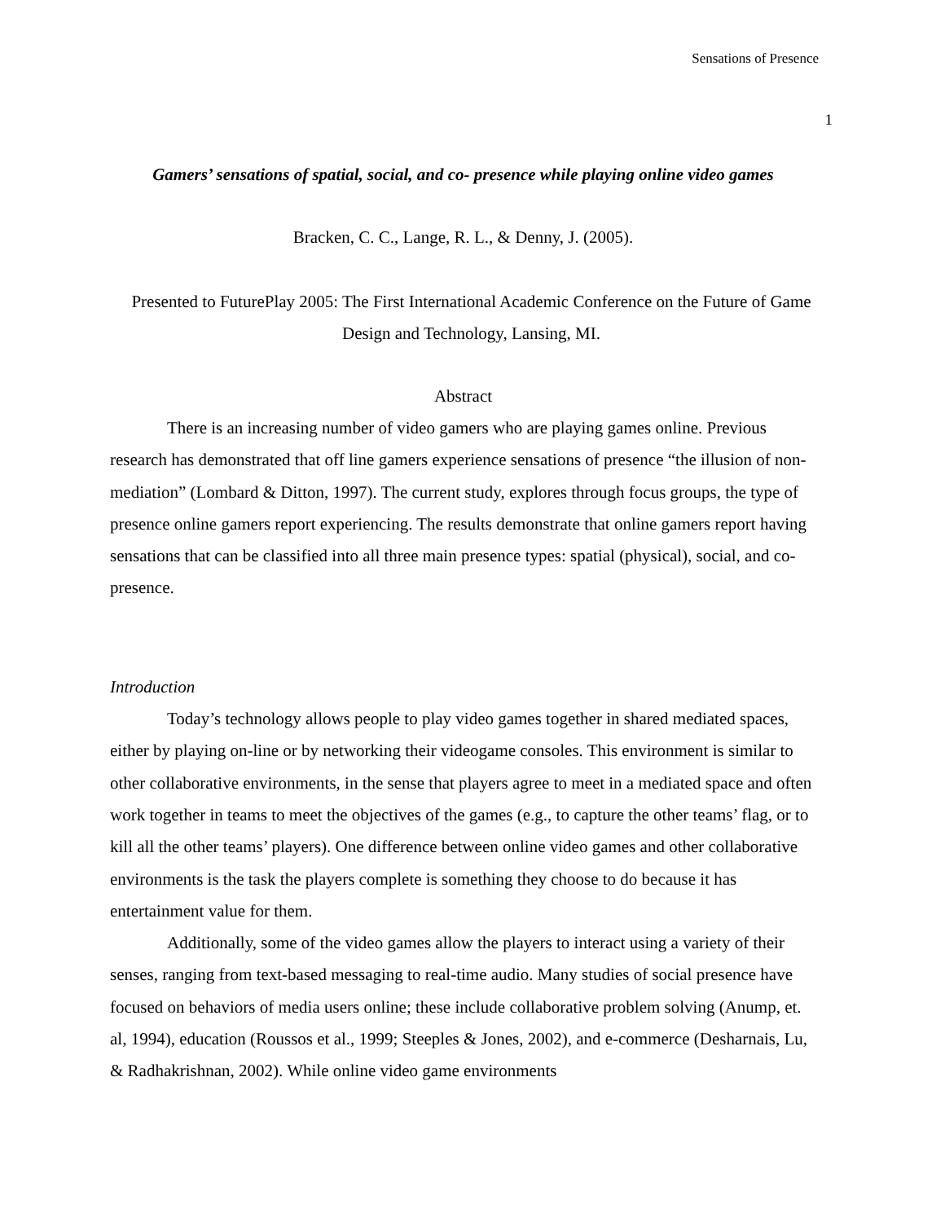Sensations of Presence
1
Gamers’ sensations of spatial, social, and co- presence while playing online video games
Bracken, C. C., Lange, R. L., & Denny, J. (2005).
Presented to FuturePlay 2005: The First International Academic Conference on the Future of Game Design and Technology, Lansing, MI.
Abstract
There is an increasing number of video gamers who are playing games online. Previous research has demonstrated that off line gamers experience sensations of presence “the illusion of non-mediation” (Lombard & Ditton, 1997). The current study, explores through focus groups, the type of presence online gamers report experiencing. The results demonstrate that online gamers report having sensations that can be classified into all three main presence types: spatial (physical), social, and co-presence.
Introduction
Today’s technology allows people to play video games together in shared mediated spaces, either by playing on-line or by networking their videogame consoles. This environment is similar to other collaborative environments, in the sense that players agree to meet in a mediated space and often work together in teams to meet the objectives of the games (e.g., to capture the other teams’ flag, or to kill all the other teams’ players). One difference between online video games and other collaborative environments is the task the players complete is something they choose to do because it has entertainment value for them.
Additionally, some of the video games allow the players to interact using a variety of their senses, ranging from text-based messaging to real-time audio. Many studies of social presence have focused on behaviors of media users online; these include collaborative problem solving (Anump, et. al, 1994), education (Roussos et al., 1999; Steeples & Jones, 2002), and e-commerce (Desharnais, Lu, & Radhakrishnan, 2002). While online video game environments